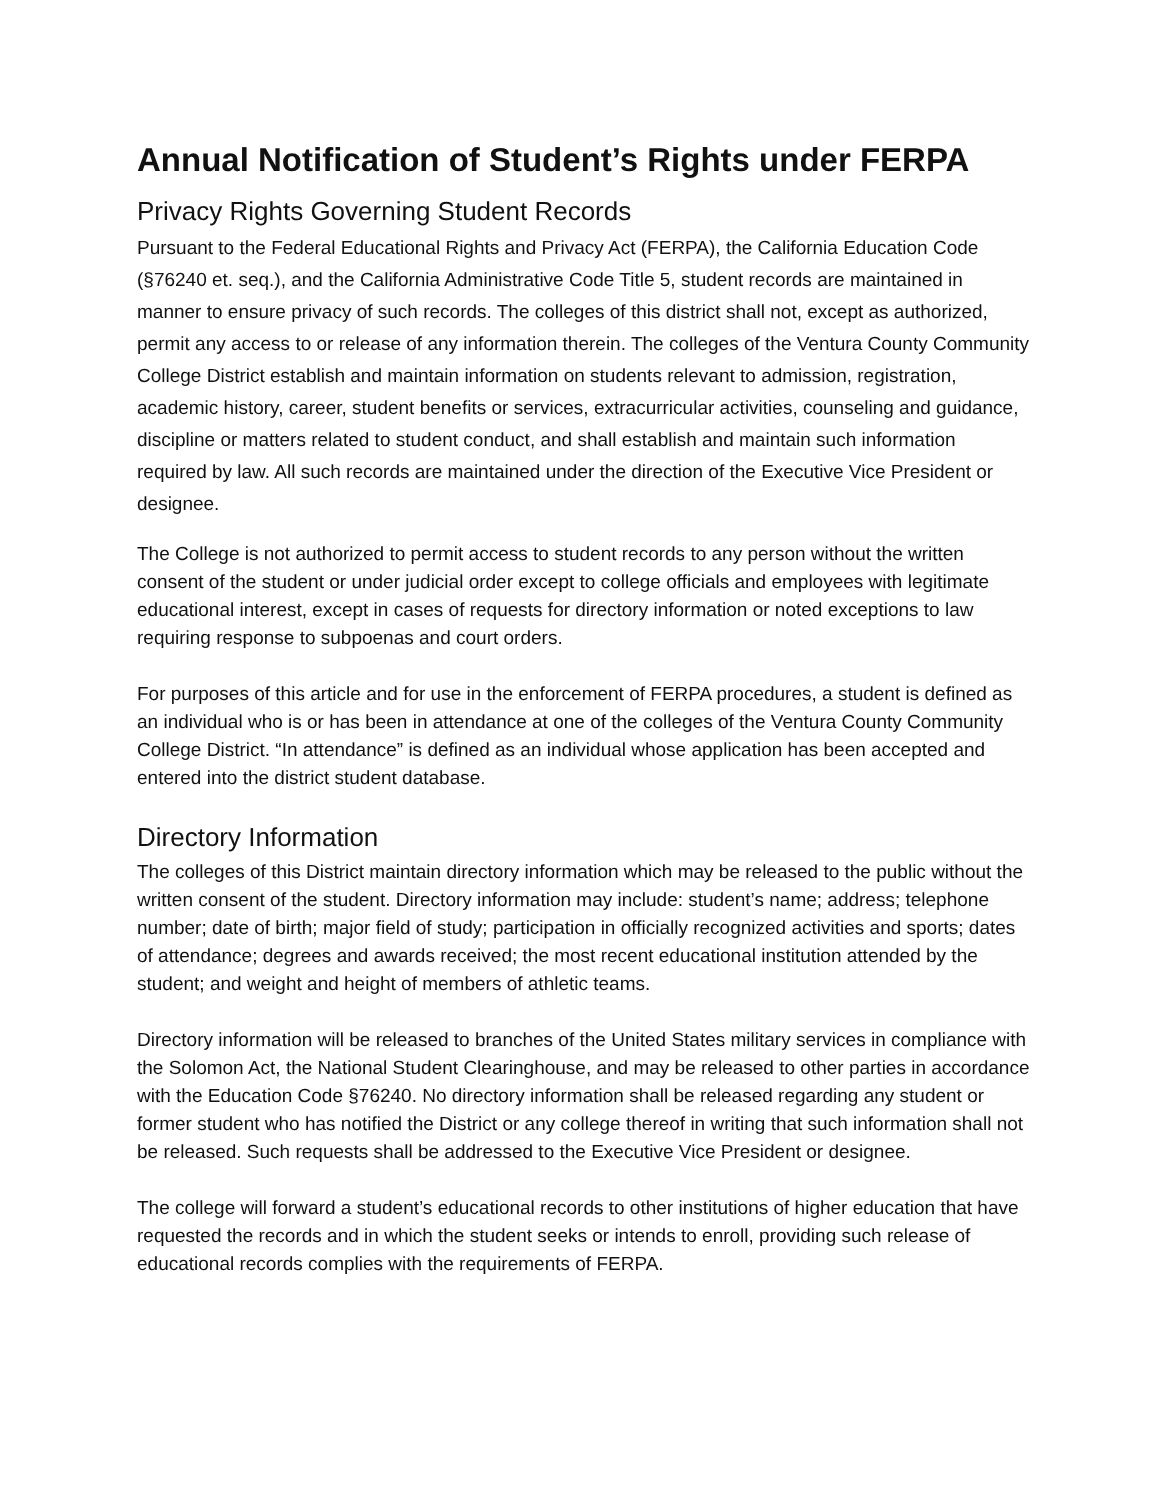Annual Notification of Student’s Rights under FERPA
Privacy Rights Governing Student Records
Pursuant to the Federal Educational Rights and Privacy Act (FERPA), the California Education Code (§76240 et. seq.), and the California Administrative Code Title 5, student records are maintained in manner to ensure privacy of such records. The colleges of this district shall not, except as authorized, permit any access to or release of any information therein. The colleges of the Ventura County Community College District establish and maintain information on students relevant to admission, registration, academic history, career, student benefits or services, extracurricular activities, counseling and guidance, discipline or matters related to student conduct, and shall establish and maintain such information required by law. All such records are maintained under the direction of the Executive Vice President or designee.
The College is not authorized to permit access to student records to any person without the written consent of the student or under judicial order except to college officials and employees with legitimate educational interest, except in cases of requests for directory information or noted exceptions to law requiring response to subpoenas and court orders.
For purposes of this article and for use in the enforcement of FERPA procedures, a student is defined as an individual who is or has been in attendance at one of the colleges of the Ventura County Community College District. “In attendance” is defined as an individual whose application has been accepted and entered into the district student database.
Directory Information
The colleges of this District maintain directory information which may be released to the public without the written consent of the student. Directory information may include: student’s name; address; telephone number; date of birth; major field of study; participation in officially recognized activities and sports; dates of attendance; degrees and awards received; the most recent educational institution attended by the student; and weight and height of members of athletic teams.
Directory information will be released to branches of the United States military services in compliance with the Solomon Act, the National Student Clearinghouse, and may be released to other parties in accordance with the Education Code §76240. No directory information shall be released regarding any student or former student who has notified the District or any college thereof in writing that such information shall not be released. Such requests shall be addressed to the Executive Vice President or designee.
The college will forward a student’s educational records to other institutions of higher education that have requested the records and in which the student seeks or intends to enroll, providing such release of educational records complies with the requirements of FERPA.